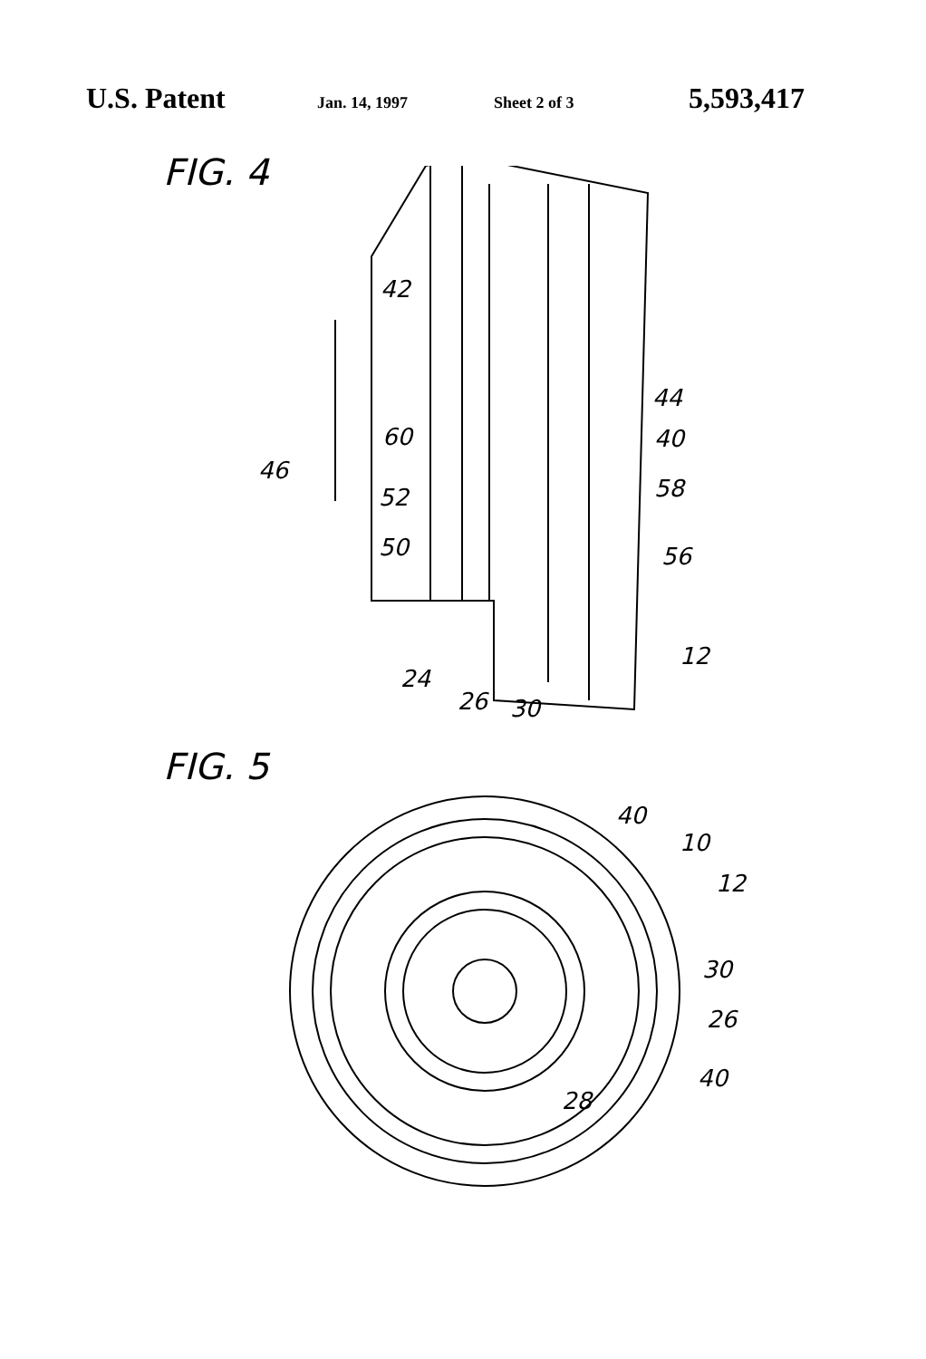U.S. Patent Jan. 14, 1997 Sheet 2 of 3 5,593,417
FIG. 4
42
44
40
60
46
52
58
50
56
12
24
26
30
FIG. 5
40
10
12
30
26
40
28